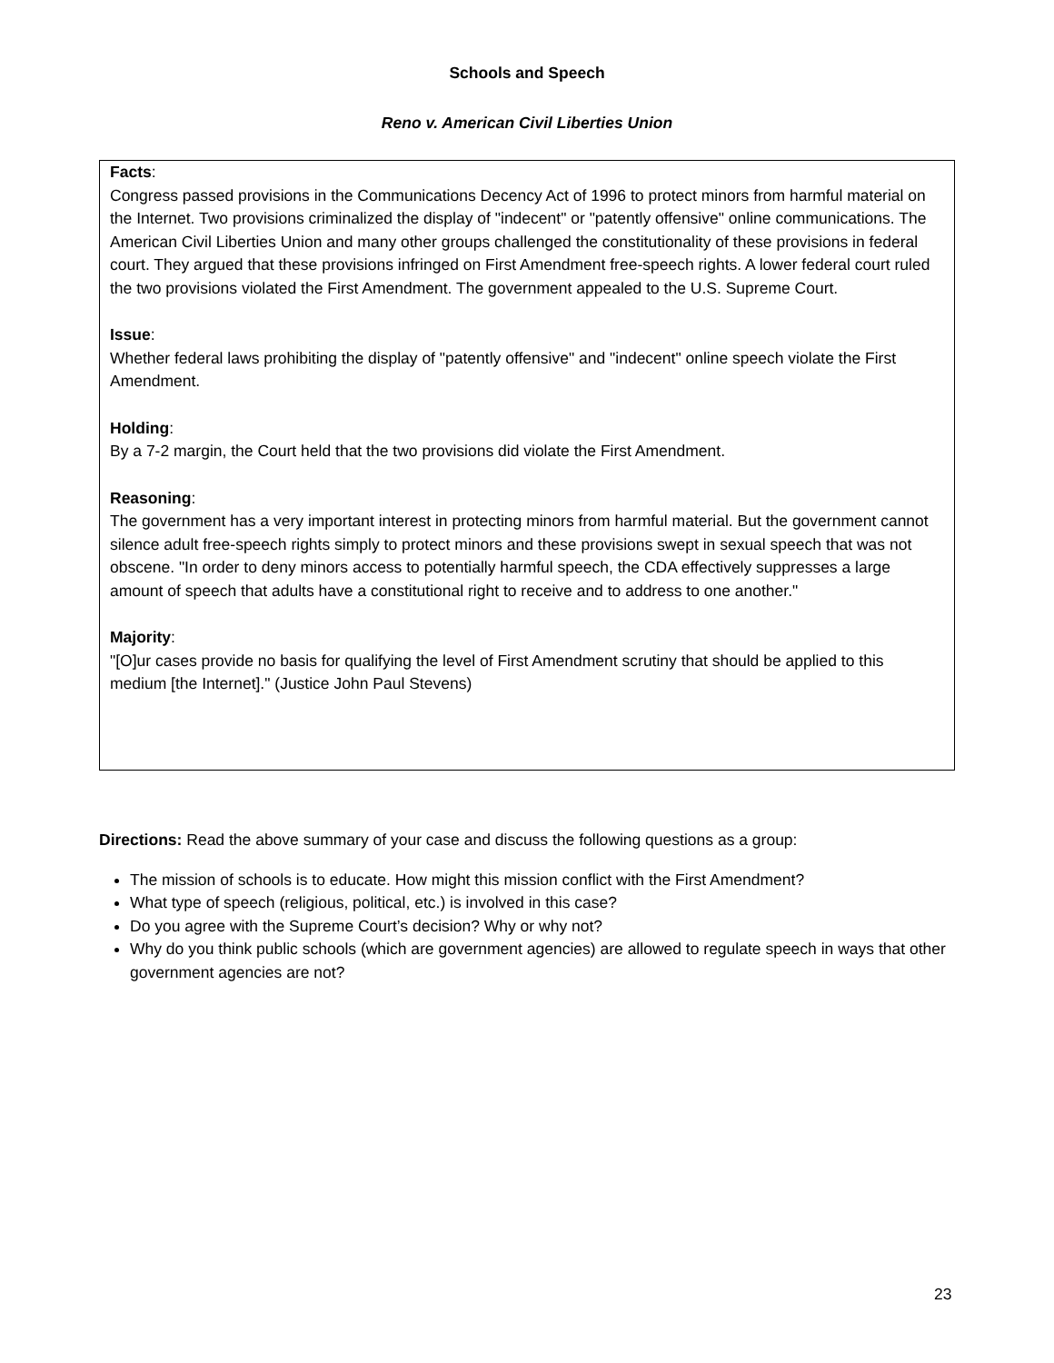Schools and Speech
Reno v. American Civil Liberties Union
Facts:
Congress passed provisions in the Communications Decency Act of 1996 to protect minors from harmful material on the Internet. Two provisions criminalized the display of "indecent" or "patently offensive" online communications. The American Civil Liberties Union and many other groups challenged the constitutionality of these provisions in federal court. They argued that these provisions infringed on First Amendment free-speech rights. A lower federal court ruled the two provisions violated the First Amendment. The government appealed to the U.S. Supreme Court.
Issue:
Whether federal laws prohibiting the display of "patently offensive" and "indecent" online speech violate the First Amendment.
Holding:
By a 7-2 margin, the Court held that the two provisions did violate the First Amendment.
Reasoning:
The government has a very important interest in protecting minors from harmful material. But the government cannot silence adult free-speech rights simply to protect minors and these provisions swept in sexual speech that was not obscene. "In order to deny minors access to potentially harmful speech, the CDA effectively suppresses a large amount of speech that adults have a constitutional right to receive and to address to one another."
Majority:
"[O]ur cases provide no basis for qualifying the level of First Amendment scrutiny that should be applied to this medium [the Internet]." (Justice John Paul Stevens)
Directions: Read the above summary of your case and discuss the following questions as a group:
The mission of schools is to educate. How might this mission conflict with the First Amendment?
What type of speech (religious, political, etc.) is involved in this case?
Do you agree with the Supreme Court’s decision? Why or why not?
Why do you think public schools (which are government agencies) are allowed to regulate speech in ways that other government agencies are not?
23